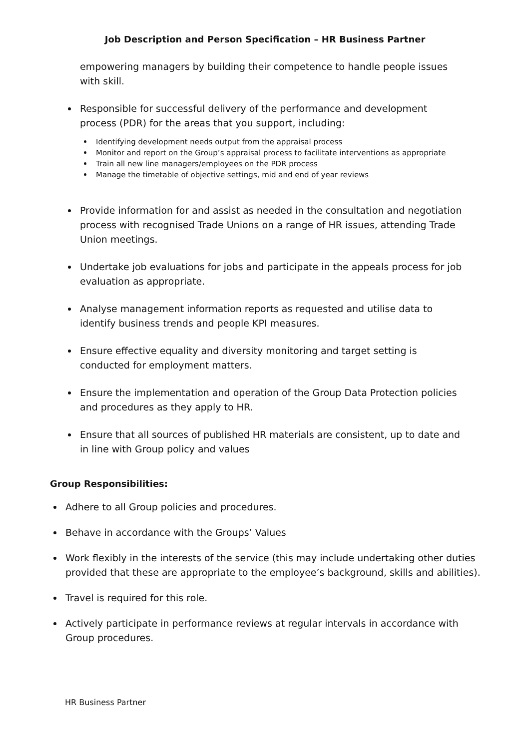Job Description and Person Specification – HR Business Partner
empowering managers by building their competence to handle people issues with skill.
Responsible for successful delivery of the performance and development process (PDR) for the areas that you support, including:
Identifying development needs output from the appraisal process
Monitor and report on the Group’s appraisal process to facilitate interventions as appropriate
Train all new line managers/employees on the PDR process
Manage the timetable of objective settings, mid and end of year reviews
Provide information for and assist as needed in the consultation and negotiation process with recognised Trade Unions on a range of HR issues, attending Trade Union meetings.
Undertake job evaluations for jobs and participate in the appeals process for job evaluation as appropriate.
Analyse management information reports as requested and utilise data to identify business trends and people KPI measures.
Ensure effective equality and diversity monitoring and target setting is conducted for employment matters.
Ensure the implementation and operation of the Group Data Protection policies and procedures as they apply to HR.
Ensure that all sources of published HR materials are consistent, up to date and in line with Group policy and values
Group Responsibilities:
Adhere to all Group policies and procedures.
Behave in accordance with the Groups’ Values
Work flexibly in the interests of the service (this may include undertaking other duties provided that these are appropriate to the employee’s background, skills and abilities).
Travel is required for this role.
Actively participate in performance reviews at regular intervals in accordance with Group procedures.
HR Business Partner